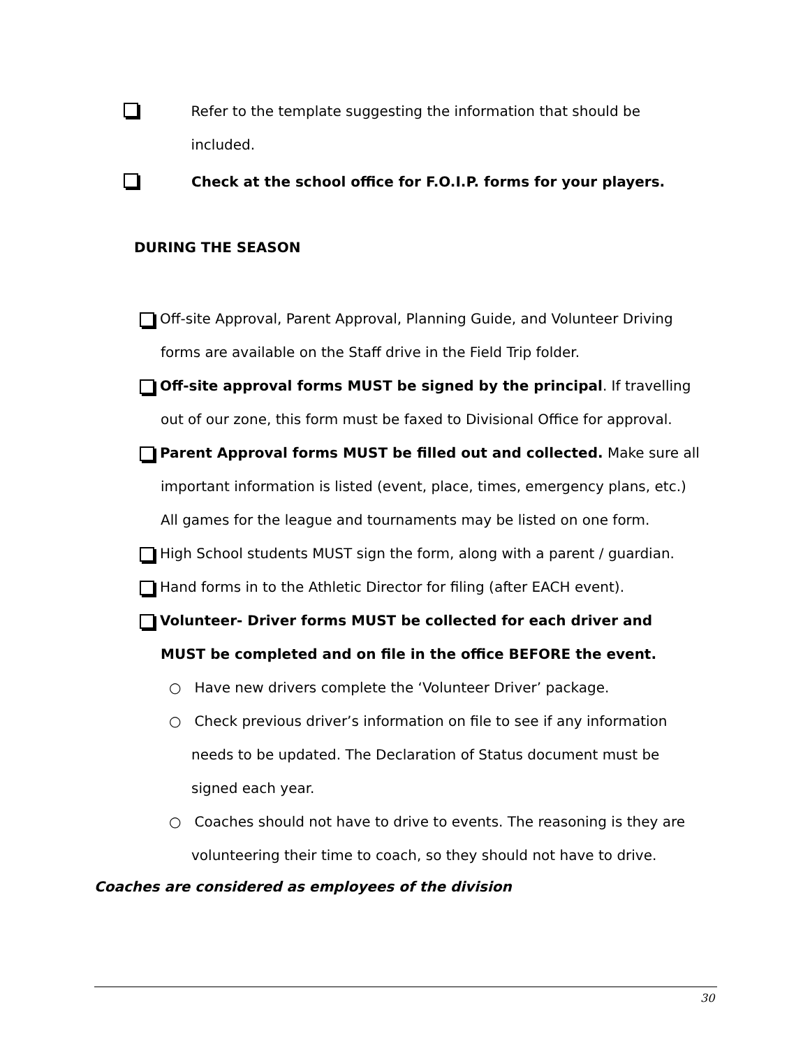Refer to the template suggesting the information that should be included.
Check at the school office for F.O.I.P. forms for your players.
DURING THE SEASON
Off-site Approval, Parent Approval, Planning Guide, and Volunteer Driving
forms are available on the Staff drive in the Field Trip folder.
Off-site approval forms MUST be signed by the principal. If travelling
out of our zone, this form must be faxed to Divisional Office for approval.
Parent Approval forms MUST be filled out and collected. Make sure all
important information is listed (event, place, times, emergency plans, etc.)
All games for the league and tournaments may be listed on one form.
High School students MUST sign the form, along with a parent / guardian.
Hand forms in to the Athletic Director for filing (after EACH event).
Volunteer- Driver forms MUST be collected for each driver and
MUST be completed and on file in the office BEFORE the event.
○ Have new drivers complete the ‘Volunteer Driver’ package.
○ Check previous driver’s information on file to see if any information
needs to be updated. The Declaration of Status document must be
signed each year.
○ Coaches should not have to drive to events. The reasoning is they are
volunteering their time to coach, so they should not have to drive.
Coaches are considered as employees of the division
30